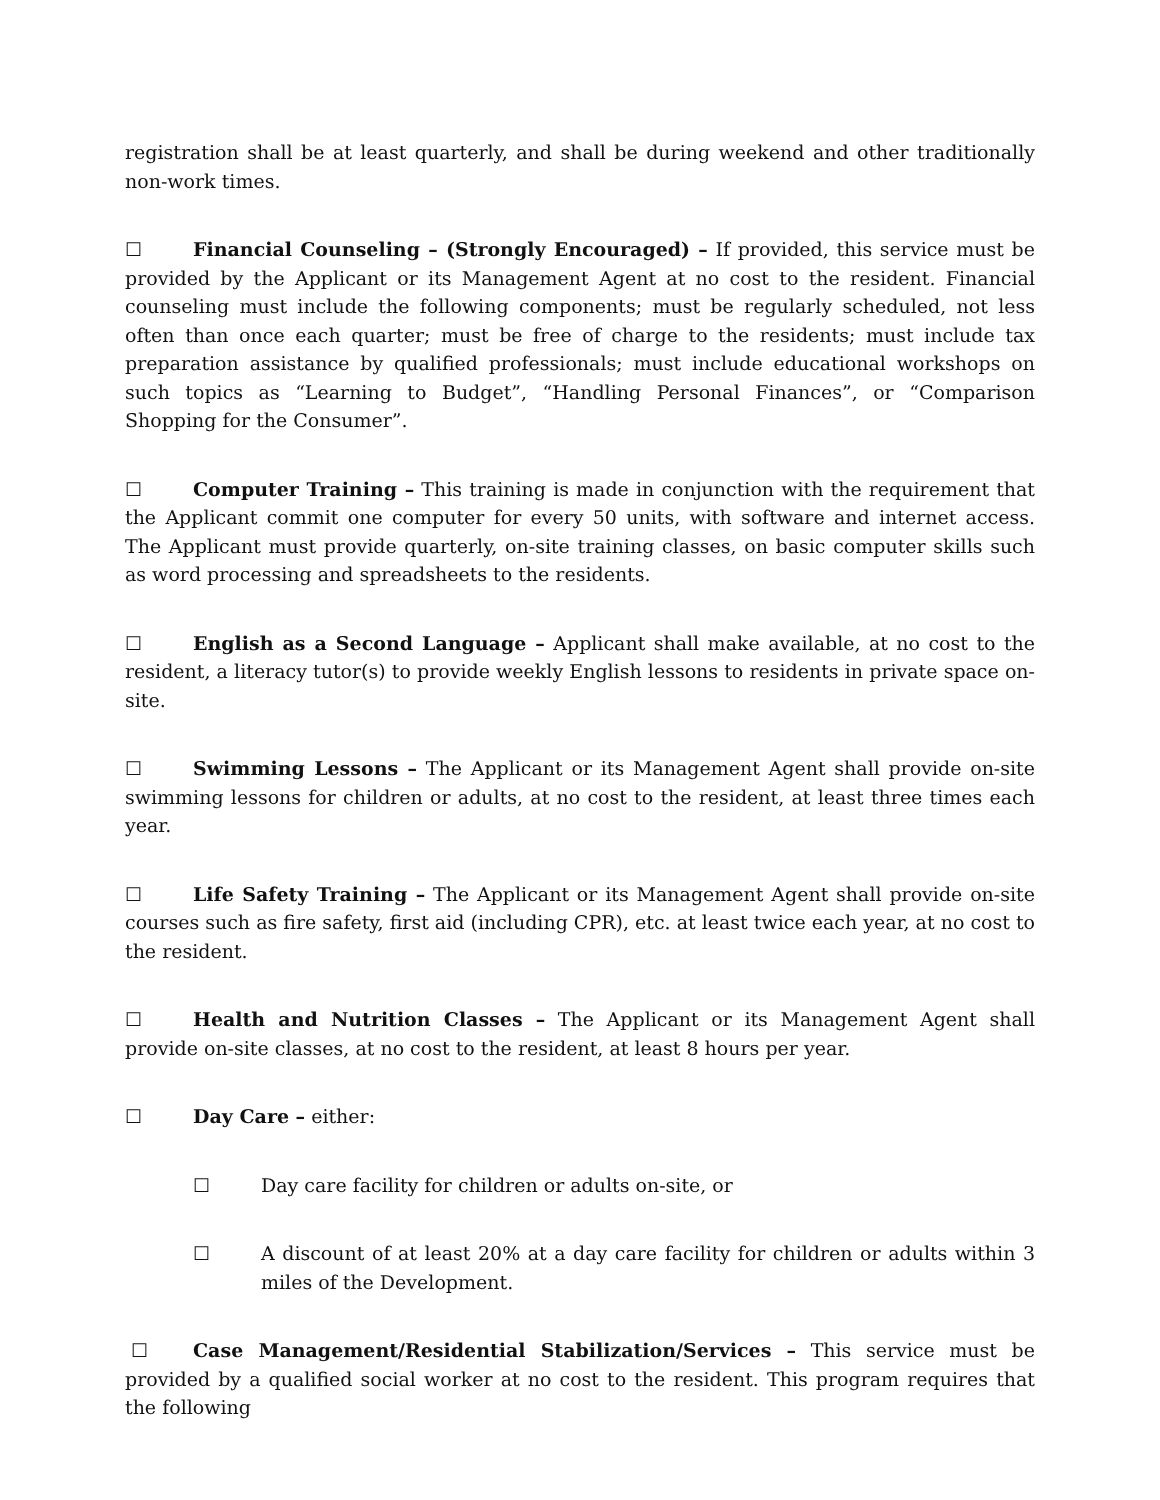registration shall be at least quarterly, and shall be during weekend and other traditionally non-work times.
☐ Financial Counseling – (Strongly Encouraged) – If provided, this service must be provided by the Applicant or its Management Agent at no cost to the resident. Financial counseling must include the following components; must be regularly scheduled, not less often than once each quarter; must be free of charge to the residents; must include tax preparation assistance by qualified professionals; must include educational workshops on such topics as “Learning to Budget”, “Handling Personal Finances”, or “Comparison Shopping for the Consumer”.
☐ Computer Training – This training is made in conjunction with the requirement that the Applicant commit one computer for every 50 units, with software and internet access. The Applicant must provide quarterly, on-site training classes, on basic computer skills such as word processing and spreadsheets to the residents.
☐ English as a Second Language – Applicant shall make available, at no cost to the resident, a literacy tutor(s) to provide weekly English lessons to residents in private space on-site.
☐ Swimming Lessons – The Applicant or its Management Agent shall provide on-site swimming lessons for children or adults, at no cost to the resident, at least three times each year.
☐ Life Safety Training – The Applicant or its Management Agent shall provide on-site courses such as fire safety, first aid (including CPR), etc. at least twice each year, at no cost to the resident.
☐ Health and Nutrition Classes – The Applicant or its Management Agent shall provide on-site classes, at no cost to the resident, at least 8 hours per year.
☐ Day Care – either:
☐ Day care facility for children or adults on-site, or
☐ A discount of at least 20% at a day care facility for children or adults within 3 miles of the Development.
☐ Case Management/Residential Stabilization/Services – This service must be provided by a qualified social worker at no cost to the resident. This program requires that the following